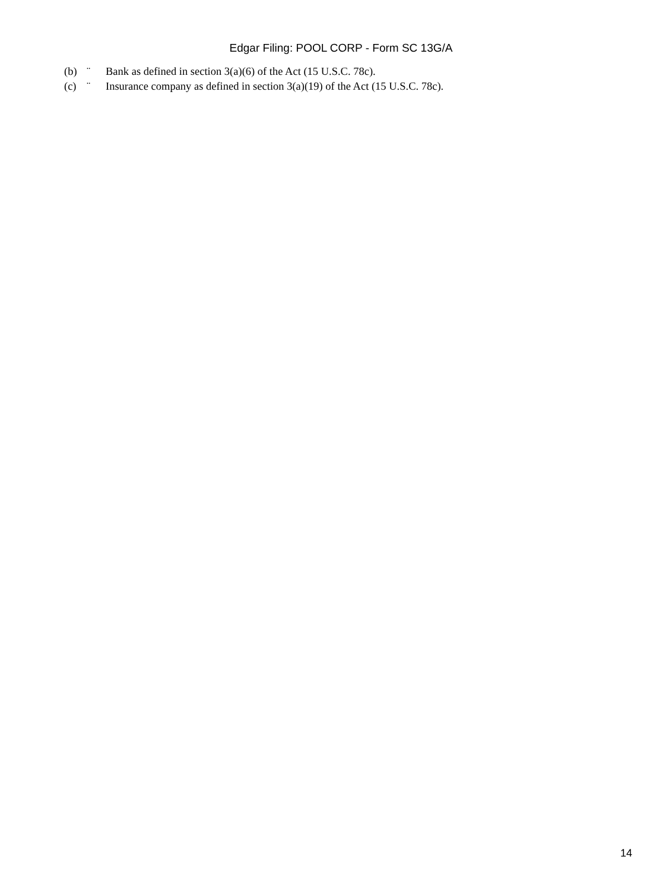Edgar Filing: POOL CORP - Form SC 13G/A
(b) ¨ Bank as defined in section 3(a)(6) of the Act (15 U.S.C. 78c).
(c) ¨ Insurance company as defined in section 3(a)(19) of the Act (15 U.S.C. 78c).
14